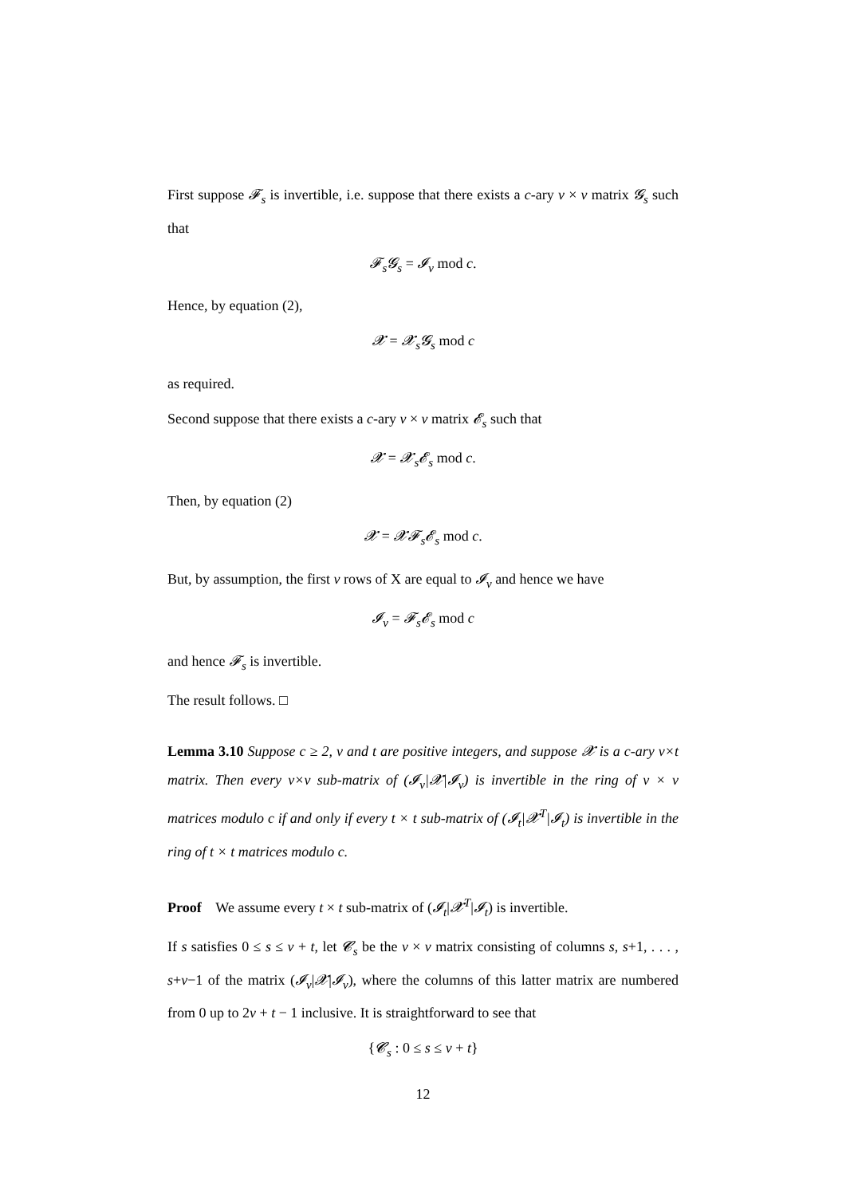First suppose 𝓕<sub>s</sub> is invertible, i.e. suppose that there exists a c-ary v × v matrix 𝓖<sub>s</sub> such that
𝓕<sub>s</sub>𝓖<sub>s</sub> = 𝓘<sub>v</sub> mod c.
Hence, by equation (2),
𝓧 = 𝓧<sub>s</sub>𝓖<sub>s</sub> mod c
as required.
Second suppose that there exists a c-ary v × v matrix 𝓔<sub>s</sub> such that
𝓧 = 𝓧<sub>s</sub>𝓔<sub>s</sub> mod c.
Then, by equation (2)
𝓧 = 𝓧𝓕<sub>s</sub>𝓔<sub>s</sub> mod c.
But, by assumption, the first v rows of X are equal to 𝓘<sub>v</sub> and hence we have
𝓘<sub>v</sub> = 𝓕<sub>s</sub>𝓔<sub>s</sub> mod c
and hence 𝓕<sub>s</sub> is invertible.
The result follows. □
Lemma 3.10 Suppose c ≥ 2, v and t are positive integers, and suppose 𝓧 is a c-ary v×t matrix. Then every v×v sub-matrix of (𝓘<sub>v</sub>|𝓧|𝓘<sub>v</sub>) is invertible in the ring of v × v matrices modulo c if and only if every t × t sub-matrix of (𝓘<sub>t</sub>|𝓧<sup>T</sup>|𝓘<sub>t</sub>) is invertible in the ring of t × t matrices modulo c.
Proof We assume every t × t sub-matrix of (𝓘<sub>t</sub>|𝓧<sup>T</sup>|𝓘<sub>t</sub>) is invertible.
If s satisfies 0 ≤ s ≤ v + t, let 𝓒<sub>s</sub> be the v × v matrix consisting of columns s, s+1, . . . , s+v−1 of the matrix (𝓘<sub>v</sub>|𝓧|𝓘<sub>v</sub>), where the columns of this latter matrix are numbered from 0 up to 2v + t − 1 inclusive. It is straightforward to see that
{𝓒<sub>s</sub> : 0 ≤ s ≤ v + t}
12